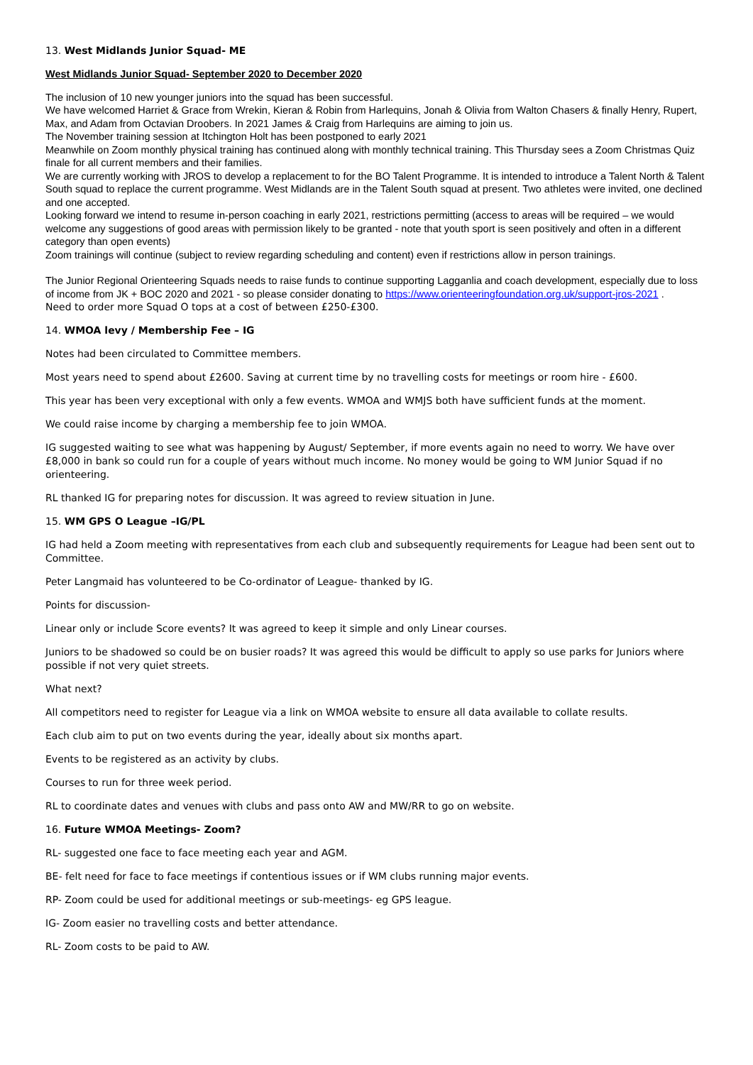13. West Midlands Junior Squad- ME
West Midlands Junior Squad- September 2020 to December 2020
The inclusion of 10 new younger juniors into the squad has been successful.
We have welcomed Harriet & Grace from Wrekin, Kieran & Robin from Harlequins, Jonah & Olivia from Walton Chasers & finally Henry, Rupert, Max, and Adam from Octavian Droobers. In 2021 James & Craig from Harlequins are aiming to join us.
The November training session at Itchington Holt has been postponed to early 2021
Meanwhile on Zoom monthly physical training has continued along with monthly technical training. This Thursday sees a Zoom Christmas Quiz finale for all current members and their families.
We are currently working with JROS to develop a replacement to for the BO Talent Programme. It is intended to introduce a Talent North & Talent South squad to replace the current programme. West Midlands are in the Talent South squad at present. Two athletes were invited, one declined and one accepted.
Looking forward we intend to resume in-person coaching in early 2021, restrictions permitting (access to areas will be required – we would welcome any suggestions of good areas with permission likely to be granted - note that youth sport is seen positively and often in a different category than open events)
Zoom trainings will continue (subject to review regarding scheduling and content) even if restrictions allow in person trainings.
The Junior Regional Orienteering Squads needs to raise funds to continue supporting Lagganlia and coach development, especially due to loss of income from JK + BOC 2020 and 2021 - so please consider donating to https://www.orienteeringfoundation.org.uk/support-jros-2021 .
Need to order more Squad O tops at a cost of between £250-£300.
14. WMOA levy / Membership Fee – IG
Notes had been circulated to Committee members.
Most years need to spend about £2600. Saving at current time by no travelling costs for meetings or room hire - £600.
This year has been very exceptional with only a few events. WMOA and WMJS both have sufficient funds at the moment.
We could raise income by charging a membership fee to join WMOA.
IG suggested waiting to see what was happening by August/ September, if more events again no need to worry. We have over £8,000 in bank so could run for a couple of years without much income. No money would be going to WM Junior Squad if no orienteering.
RL thanked IG for preparing notes for discussion. It was agreed to review situation in June.
15. WM GPS O League –IG/PL
IG had held a Zoom meeting with representatives from each club and subsequently requirements for League had been sent out to Committee.
Peter Langmaid has volunteered to be Co-ordinator of League- thanked by IG.
Points for discussion-
Linear only or include Score events? It was agreed to keep it simple and only Linear courses.
Juniors to be shadowed so could be on busier roads? It was agreed this would be difficult to apply so use parks for Juniors where possible if not very quiet streets.
What next?
All competitors need to register for League via a link on WMOA website to ensure all data available to collate results.
Each club aim to put on two events during the year, ideally about six months apart.
Events to be registered as an activity by clubs.
Courses to run for three week period.
RL to coordinate dates and venues with clubs and pass onto AW and MW/RR to go on website.
16. Future WMOA Meetings- Zoom?
RL- suggested one face to face meeting each year and AGM.
BE- felt need for face to face meetings if contentious issues or if WM clubs running major events.
RP- Zoom could be used for additional meetings or sub-meetings- eg GPS league.
IG- Zoom easier no travelling costs and better attendance.
RL- Zoom costs to be paid to AW.